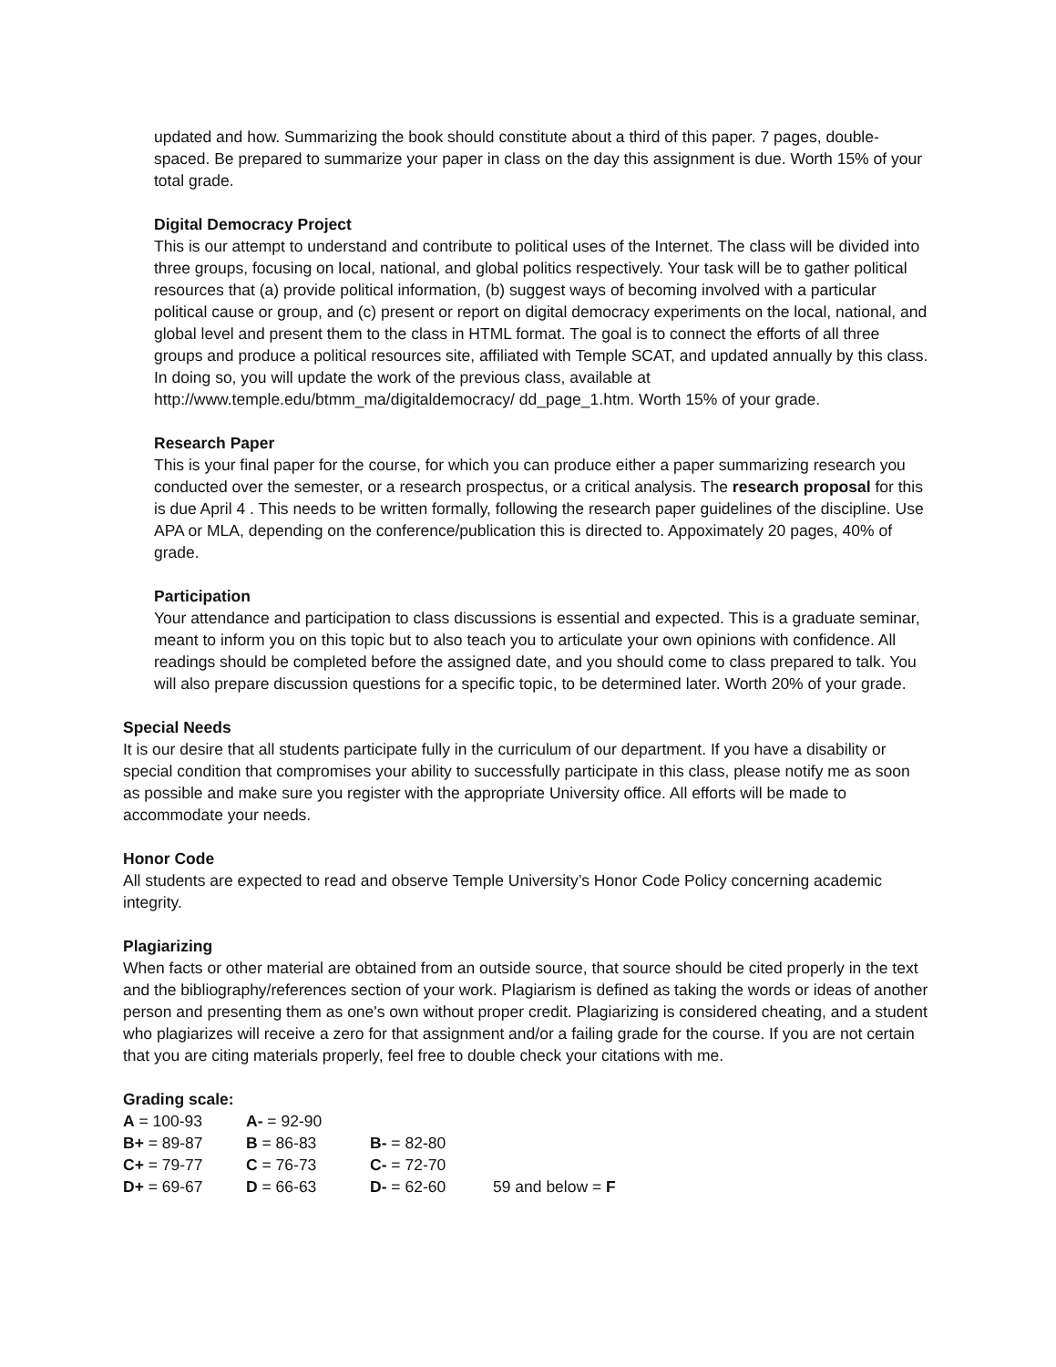updated and how. Summarizing the book should constitute about a third of this paper. 7 pages, double-spaced. Be prepared to summarize your paper in class on the day this assignment is due. Worth 15% of your total grade.
Digital Democracy Project
This is our attempt to understand and contribute to political uses of the Internet. The class will be divided into three groups, focusing on local, national, and global politics respectively. Your task will be to gather political resources that (a) provide political information, (b) suggest ways of becoming involved with a particular political cause or group, and (c) present or report on digital democracy experiments on the local, national, and global level and present them to the class in HTML format. The goal is to connect the efforts of all three groups and produce a political resources site, affiliated with Temple SCAT, and updated annually by this class. In doing so, you will update the work of the previous class, available at http://www.temple.edu/btmm_ma/digitaldemocracy/ dd_page_1.htm. Worth 15% of your grade.
Research Paper
This is your final paper for the course, for which you can produce either a paper summarizing research you conducted over the semester, or a research prospectus, or a critical analysis. The research proposal for this is due April 4 . This needs to be written formally, following the research paper guidelines of the discipline. Use APA or MLA, depending on the conference/publication this is directed to. Appoximately 20 pages, 40% of grade.
Participation
Your attendance and participation to class discussions is essential and expected. This is a graduate seminar, meant to inform you on this topic but to also teach you to articulate your own opinions with confidence. All readings should be completed before the assigned date, and you should come to class prepared to talk. You will also prepare discussion questions for a specific topic, to be determined later. Worth 20% of your grade.
Special Needs
It is our desire that all students participate fully in the curriculum of our department. If you have a disability or special condition that compromises your ability to successfully participate in this class, please notify me as soon as possible and make sure you register with the appropriate University office. All efforts will be made to accommodate your needs.
Honor Code
All students are expected to read and observe Temple University’s Honor Code Policy concerning academic integrity.
Plagiarizing
When facts or other material are obtained from an outside source, that source should be cited properly in the text and the bibliography/references section of your work. Plagiarism is defined as taking the words or ideas of another person and presenting them as one's own without proper credit. Plagiarizing is considered cheating, and a student who plagiarizes will receive a zero for that assignment and/or a failing grade for the course. If you are not certain that you are citing materials properly, feel free to double check your citations with me.
Grading scale:
| A = 100-93 | A- = 92-90 | | |
| B+ = 89-87 | B = 86-83 | B- = 82-80 | |
| C+ = 79-77 | C = 76-73 | C- = 72-70 | |
| D+ = 69-67 | D = 66-63 | D- = 62-60 | 59 and below = F |